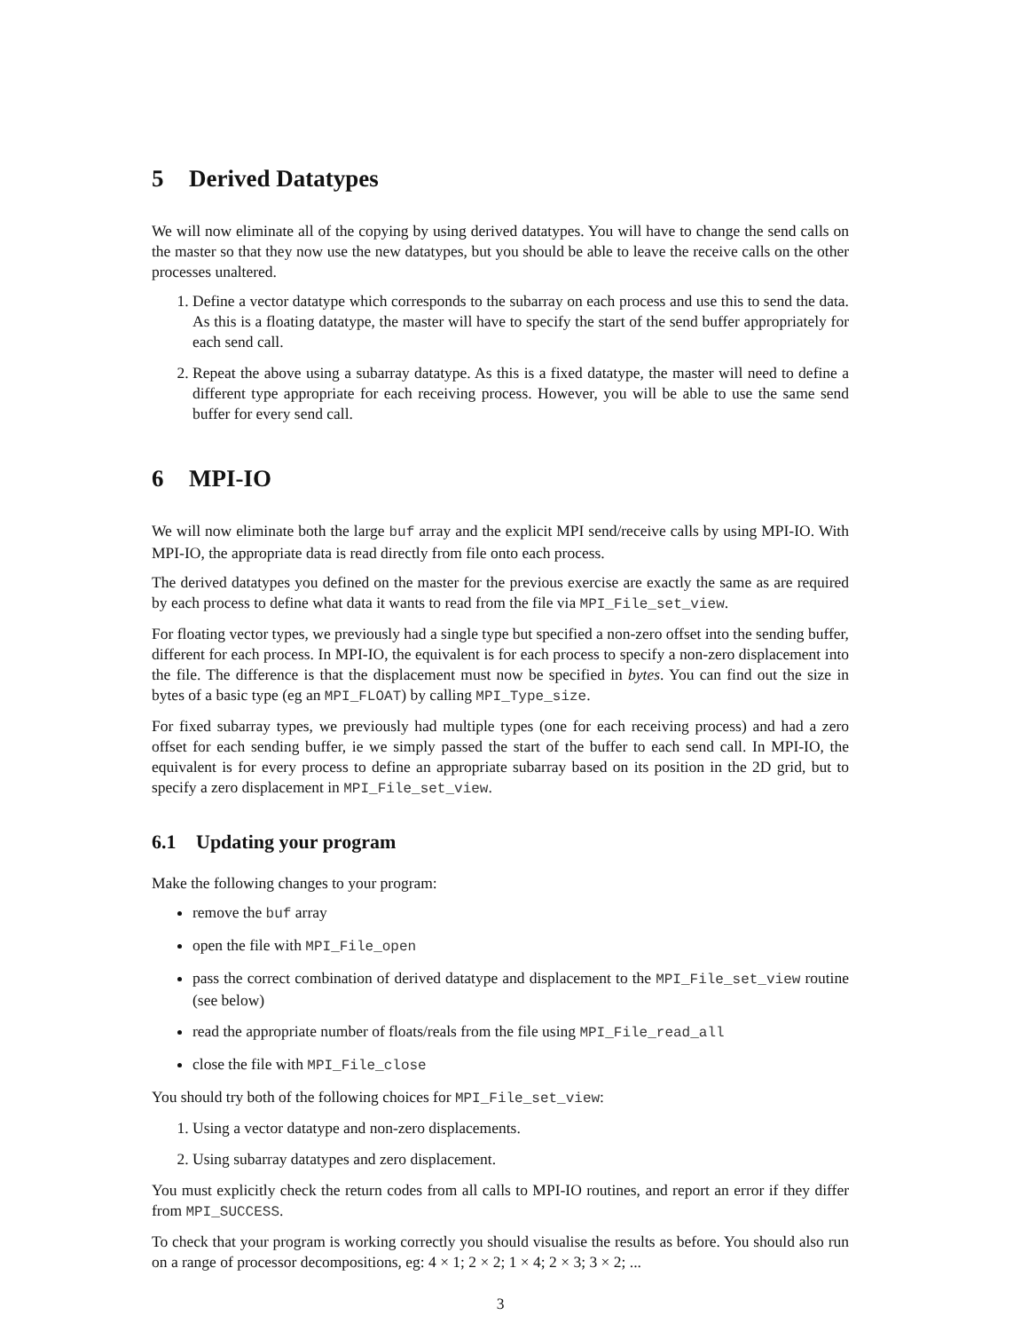5 Derived Datatypes
We will now eliminate all of the copying by using derived datatypes. You will have to change the send calls on the master so that they now use the new datatypes, but you should be able to leave the receive calls on the other processes unaltered.
1. Define a vector datatype which corresponds to the subarray on each process and use this to send the data. As this is a floating datatype, the master will have to specify the start of the send buffer appropriately for each send call.
2. Repeat the above using a subarray datatype. As this is a fixed datatype, the master will need to define a different type appropriate for each receiving process. However, you will be able to use the same send buffer for every send call.
6 MPI-IO
We will now eliminate both the large buf array and the explicit MPI send/receive calls by using MPI-IO. With MPI-IO, the appropriate data is read directly from file onto each process.
The derived datatypes you defined on the master for the previous exercise are exactly the same as are required by each process to define what data it wants to read from the file via MPI_File_set_view.
For floating vector types, we previously had a single type but specified a non-zero offset into the sending buffer, different for each process. In MPI-IO, the equivalent is for each process to specify a non-zero displacement into the file. The difference is that the displacement must now be specified in bytes. You can find out the size in bytes of a basic type (eg an MPI_FLOAT) by calling MPI_Type_size.
For fixed subarray types, we previously had multiple types (one for each receiving process) and had a zero offset for each sending buffer, ie we simply passed the start of the buffer to each send call. In MPI-IO, the equivalent is for every process to define an appropriate subarray based on its position in the 2D grid, but to specify a zero displacement in MPI_File_set_view.
6.1 Updating your program
Make the following changes to your program:
remove the buf array
open the file with MPI_File_open
pass the correct combination of derived datatype and displacement to the MPI_File_set_view routine (see below)
read the appropriate number of floats/reals from the file using MPI_File_read_all
close the file with MPI_File_close
You should try both of the following choices for MPI_File_set_view:
1. Using a vector datatype and non-zero displacements.
2. Using subarray datatypes and zero displacement.
You must explicitly check the return codes from all calls to MPI-IO routines, and report an error if they differ from MPI_SUCCESS.
To check that your program is working correctly you should visualise the results as before. You should also run on a range of processor decompositions, eg: 4 × 1; 2 × 2; 1 × 4; 2 × 3; 3 × 2; ...
3